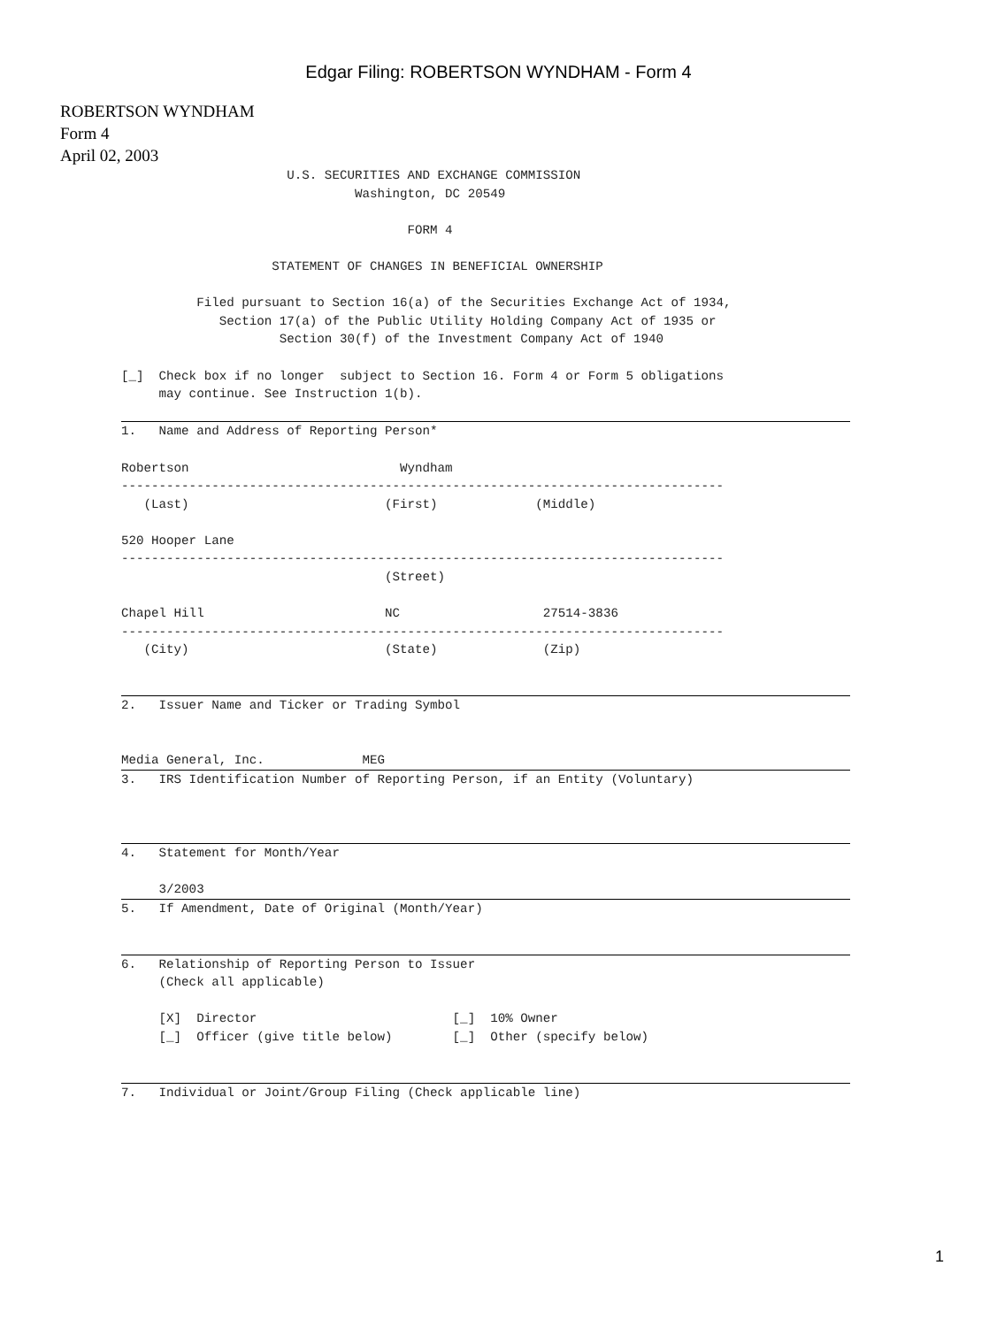Edgar Filing: ROBERTSON WYNDHAM - Form 4
ROBERTSON WYNDHAM
Form 4
April 02, 2003
                      U.S. SECURITIES AND EXCHANGE COMMISSION
                               Washington, DC 20549

                                      FORM 4

                    STATEMENT OF CHANGES IN BENEFICIAL OWNERSHIP

          Filed pursuant to Section 16(a) of the Securities Exchange Act of 1934,
             Section 17(a) of the Public Utility Holding Company Act of 1935 or
                     Section 30(f) of the Investment Company Act of 1940

[_]  Check box if no longer  subject to Section 16. Form 4 or Form 5 obligations
     may continue. See Instruction 1(b).
1.   Name and Address of Reporting Person*

Robertson                            Wyndham
--------------------------------------------------------------------------------
   (Last)                          (First)             (Middle)

520 Hooper Lane
--------------------------------------------------------------------------------
                                   (Street)

Chapel Hill                        NC                   27514-3836
--------------------------------------------------------------------------------
   (City)                          (State)              (Zip)
2.   Issuer Name and Ticker or Trading Symbol


Media General, Inc.             MEG
3.   IRS Identification Number of Reporting Person, if an Entity (Voluntary)
4.   Statement for Month/Year

     3/2003
5.   If Amendment, Date of Original (Month/Year)
6.   Relationship of Reporting Person to Issuer
     (Check all applicable)

     [X]  Director                          [_]  10% Owner
     [_]  Officer (give title below)        [_]  Other (specify below)
7.   Individual or Joint/Group Filing (Check applicable line)
1